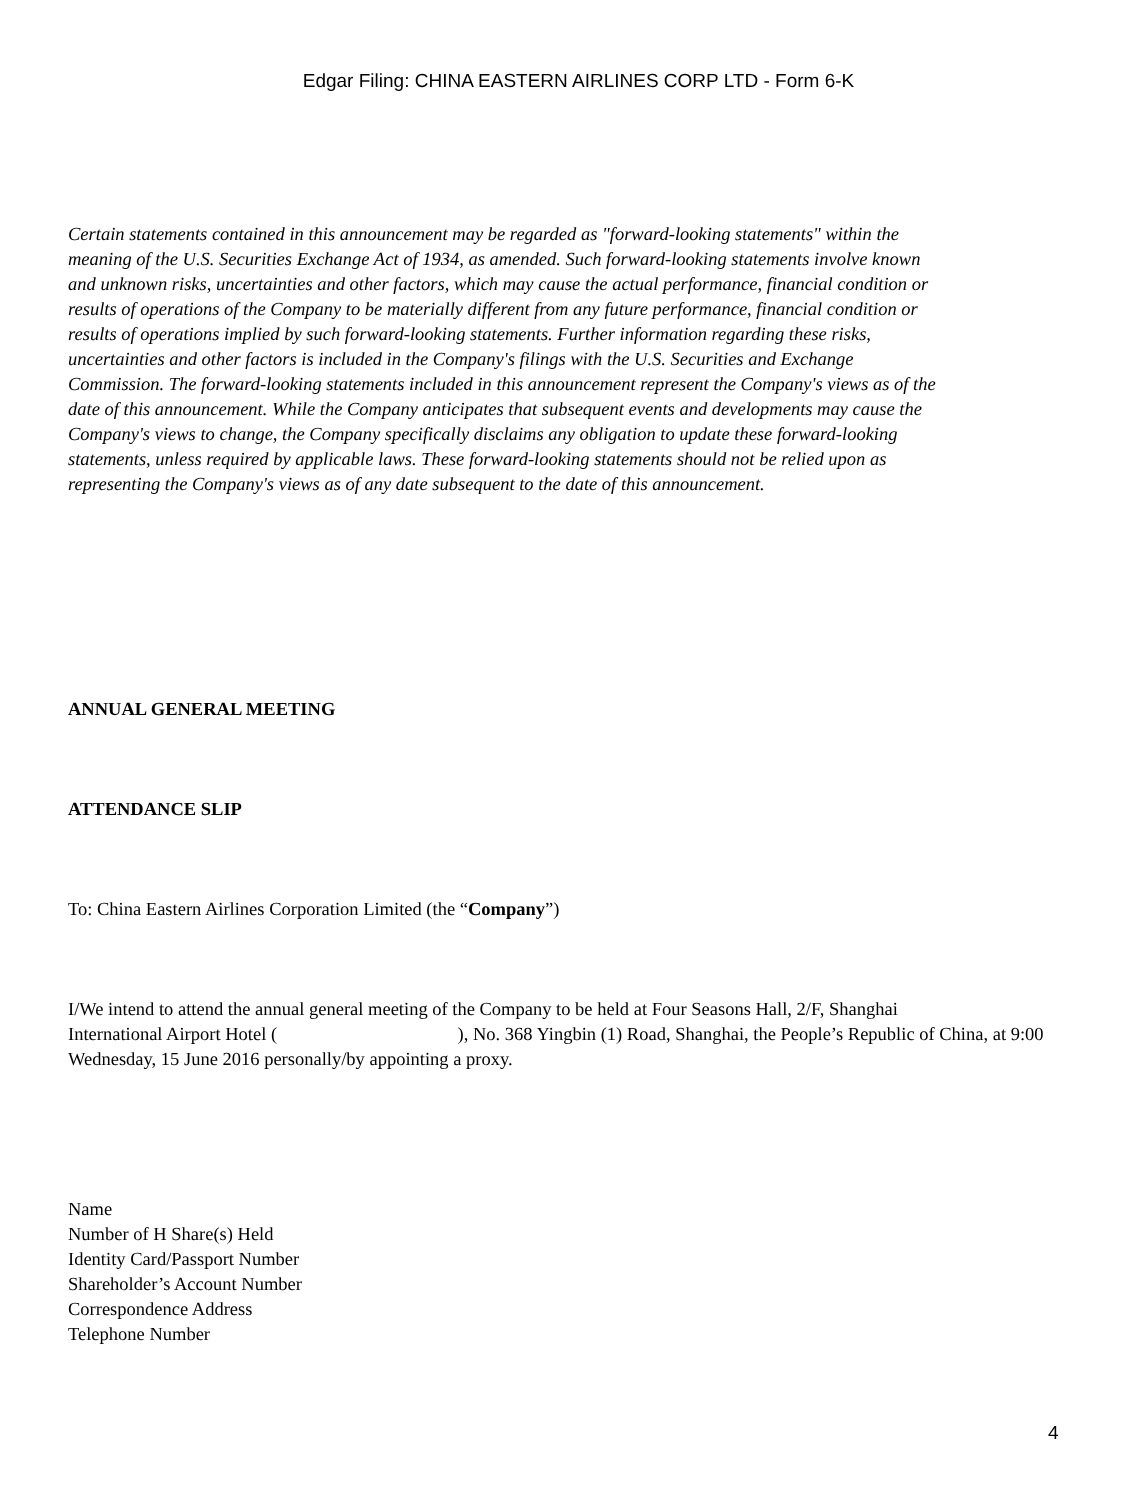Edgar Filing: CHINA EASTERN AIRLINES CORP LTD - Form 6-K
Certain statements contained in this announcement may be regarded as "forward-looking statements" within the
meaning of the U.S. Securities Exchange Act of 1934, as amended. Such forward-looking statements involve known
and unknown risks, uncertainties and other factors, which may cause the actual performance, financial condition or
results of operations of the Company to be materially different from any future performance, financial condition or
results of operations implied by such forward-looking statements. Further information regarding these risks,
uncertainties and other factors is included in the Company's filings with the U.S. Securities and Exchange
Commission. The forward-looking statements included in this announcement represent the Company's views as of the
date of this announcement. While the Company anticipates that subsequent events and developments may cause the
Company's views to change, the Company specifically disclaims any obligation to update these forward-looking
statements, unless required by applicable laws. These forward-looking statements should not be relied upon as
representing the Company's views as of any date subsequent to the date of this announcement.
ANNUAL GENERAL MEETING
ATTENDANCE SLIP
To: China Eastern Airlines Corporation Limited (the “Company”)
I/We intend to attend the annual general meeting of the Company to be held at Four Seasons Hall, 2/F, Shanghai
International Airport Hotel ( ), No. 368 Yingbin (1) Road, Shanghai, the People’s Republic of China, at 9:00
Wednesday, 15 June 2016 personally/by appointing a proxy.
Name
Number of H Share(s) Held
Identity Card/Passport Number
Shareholder’s Account Number
Correspondence Address
Telephone Number
4